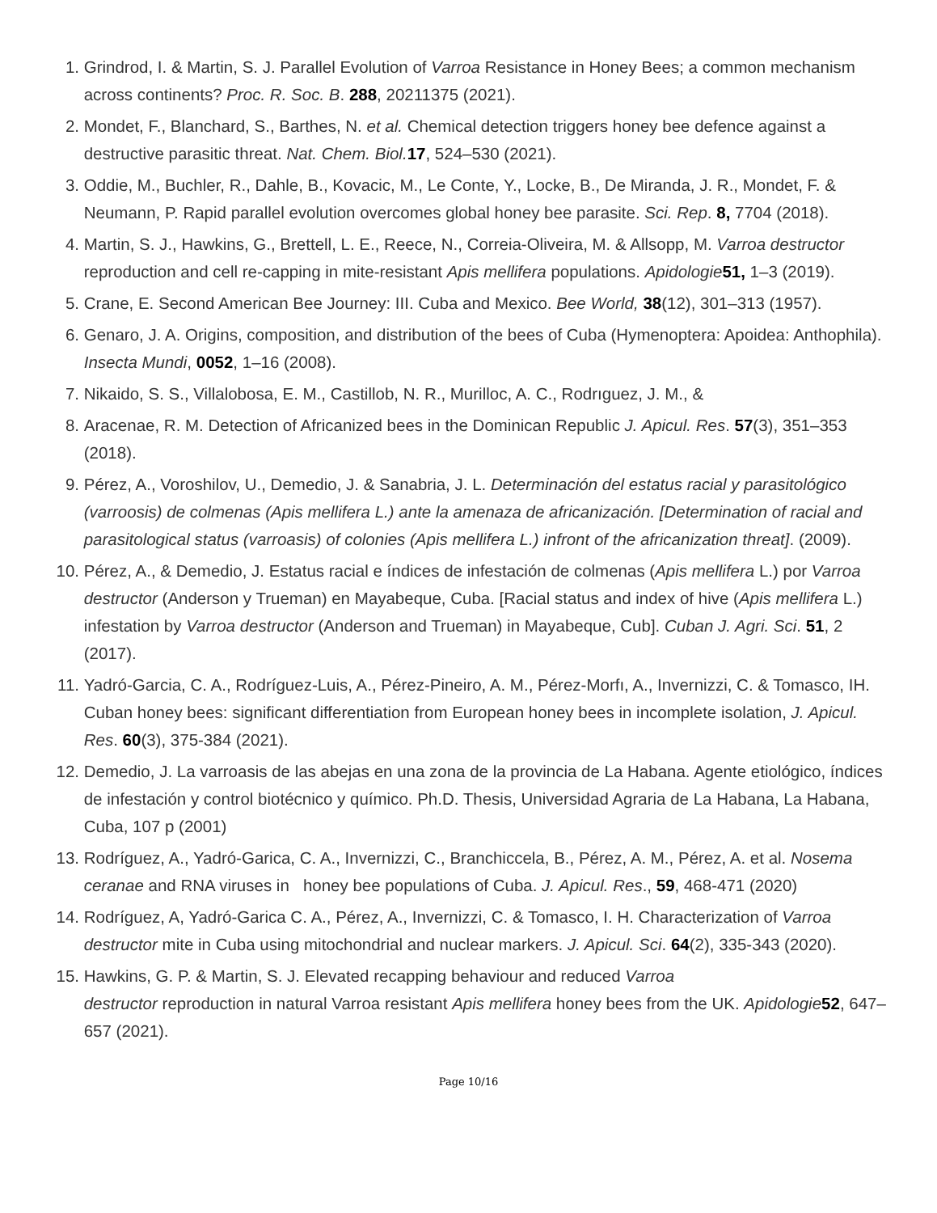1. Grindrod, I. & Martin, S. J. Parallel Evolution of Varroa Resistance in Honey Bees; a common mechanism across continents? Proc. R. Soc. B. 288, 20211375 (2021).
2. Mondet, F., Blanchard, S., Barthes, N. et al. Chemical detection triggers honey bee defence against a destructive parasitic threat. Nat. Chem. Biol. 17, 524–530 (2021).
3. Oddie, M., Buchler, R., Dahle, B., Kovacic, M., Le Conte, Y., Locke, B., De Miranda, J. R., Mondet, F. & Neumann, P. Rapid parallel evolution overcomes global honey bee parasite. Sci. Rep. 8, 7704 (2018).
4. Martin, S. J., Hawkins, G., Brettell, L. E., Reece, N., Correia-Oliveira, M. & Allsopp, M. Varroa destructor reproduction and cell re-capping in mite-resistant Apis mellifera populations. Apidologie 51, 1–3 (2019).
5. Crane, E. Second American Bee Journey: III. Cuba and Mexico. Bee World, 38(12), 301–313 (1957).
6. Genaro, J. A. Origins, composition, and distribution of the bees of Cuba (Hymenoptera: Apoidea: Anthophila). Insecta Mundi, 0052, 1–16 (2008).
7. Nikaido, S. S., Villalobosa, E. M., Castillob, N. R., Murilloc, A. C., Rodrıguez, J. M., &
8. Aracenae, R. M. Detection of Africanized bees in the Dominican Republic J. Apicul. Res. 57(3), 351–353 (2018).
9. Pérez, A., Voroshilov, U., Demedio, J. & Sanabria, J. L. Determinación del estatus racial y parasitológico (varroosis) de colmenas (Apis mellifera L.) ante la amenaza de africanización. [Determination of racial and parasitological status (varroasis) of colonies (Apis mellifera L.) infront of the africanization threat]. (2009).
10. Pérez, A., & Demedio, J. Estatus racial e índices de infestación de colmenas (Apis mellifera L.) por Varroa destructor (Anderson y Trueman) en Mayabeque, Cuba. [Racial status and index of hive (Apis mellifera L.) infestation by Varroa destructor (Anderson and Trueman) in Mayabeque, Cub]. Cuban J. Agri. Sci. 51, 2 (2017).
11. Yadró-Garcia, C. A., Rodríguez-Luis, A., Pérez-Pineiro, A. M., Pérez-Morfı, A., Invernizzi, C. & Tomasco, IH. Cuban honey bees: significant differentiation from European honey bees in incomplete isolation, J. Apicul. Res. 60(3), 375-384 (2021).
12. Demedio, J. La varroasis de las abejas en una zona de la provincia de La Habana. Agente etiológico, índices de infestación y control biotécnico y químico. Ph.D. Thesis, Universidad Agraria de La Habana, La Habana, Cuba, 107 p (2001)
13. Rodríguez, A., Yadró-Garica, C. A., Invernizzi, C., Branchiccela, B., Pérez, A. M., Pérez, A. et al. Nosema ceranae and RNA viruses in honey bee populations of Cuba. J. Apicul. Res., 59, 468-471 (2020)
14. Rodríguez, A, Yadró-Garica C. A., Pérez, A., Invernizzi, C. & Tomasco, I. H. Characterization of Varroa destructor mite in Cuba using mitochondrial and nuclear markers. J. Apicul. Sci. 64(2), 335-343 (2020).
15. Hawkins, G. P. & Martin, S. J. Elevated recapping behaviour and reduced Varroa
destructor reproduction in natural Varroa resistant Apis mellifera honey bees from the UK. Apidologie 52, 647–657 (2021).
Page 10/16